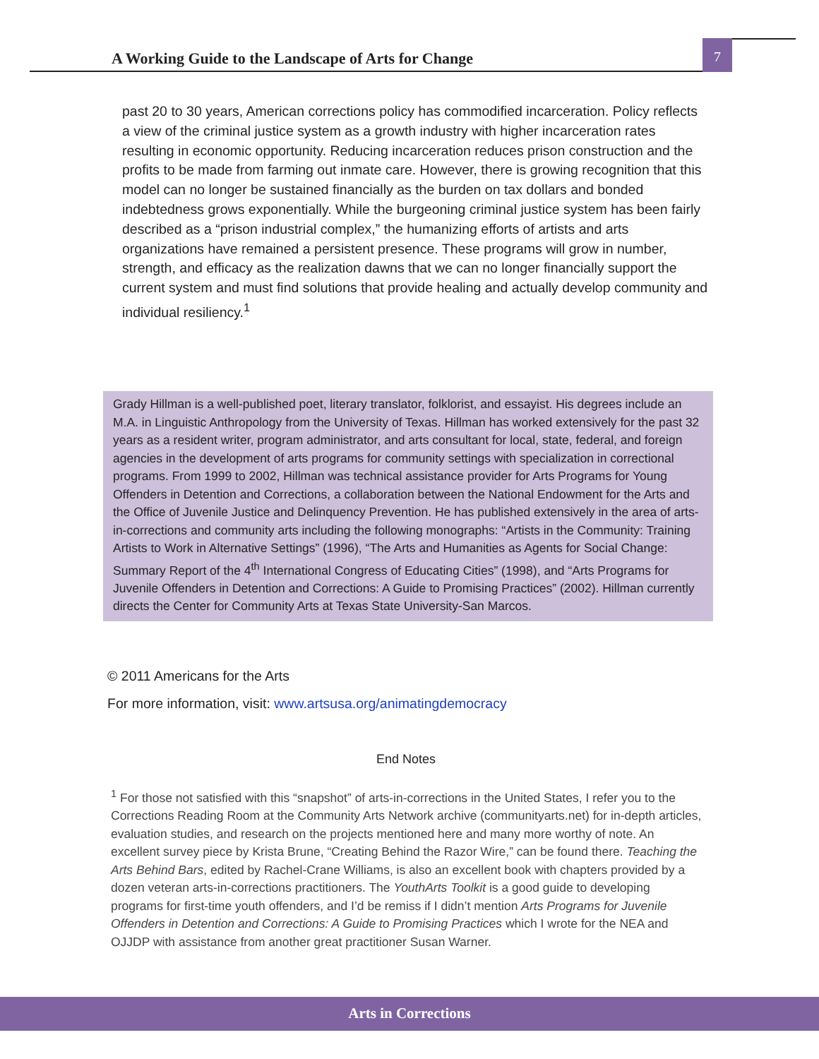A Working Guide to the Landscape of Arts for Change
7
past 20 to 30 years, American corrections policy has commodified incarceration. Policy reflects a view of the criminal justice system as a growth industry with higher incarceration rates resulting in economic opportunity. Reducing incarceration reduces prison construction and the profits to be made from farming out inmate care. However, there is growing recognition that this model can no longer be sustained financially as the burden on tax dollars and bonded indebtedness grows exponentially. While the burgeoning criminal justice system has been fairly described as a “prison industrial complex,” the humanizing efforts of artists and arts organizations have remained a persistent presence. These programs will grow in number, strength, and efficacy as the realization dawns that we can no longer financially support the current system and must find solutions that provide healing and actually develop community and individual resiliency.<sup>1</sup>
Grady Hillman is a well-published poet, literary translator, folklorist, and essayist. His degrees include an M.A. in Linguistic Anthropology from the University of Texas. Hillman has worked extensively for the past 32 years as a resident writer, program administrator, and arts consultant for local, state, federal, and foreign agencies in the development of arts programs for community settings with specialization in correctional programs. From 1999 to 2002, Hillman was technical assistance provider for Arts Programs for Young Offenders in Detention and Corrections, a collaboration between the National Endowment for the Arts and the Office of Juvenile Justice and Delinquency Prevention. He has published extensively in the area of arts-in-corrections and community arts including the following monographs: “Artists in the Community: Training Artists to Work in Alternative Settings” (1996), “The Arts and Humanities as Agents for Social Change: Summary Report of the 4<sup>th</sup> International Congress of Educating Cities” (1998), and “Arts Programs for Juvenile Offenders in Detention and Corrections: A Guide to Promising Practices” (2002). Hillman currently directs the Center for Community Arts at Texas State University-San Marcos.
© 2011 Americans for the Arts
For more information, visit: www.artsusa.org/animatingdemocracy
End Notes
<sup>1</sup> For those not satisfied with this “snapshot” of arts-in-corrections in the United States, I refer you to the Corrections Reading Room at the Community Arts Network archive (communityarts.net) for in-depth articles, evaluation studies, and research on the projects mentioned here and many more worthy of note. An excellent survey piece by Krista Brune, “Creating Behind the Razor Wire,” can be found there. Teaching the Arts Behind Bars, edited by Rachel-Crane Williams, is also an excellent book with chapters provided by a dozen veteran arts-in-corrections practitioners. The YouthArts Toolkit is a good guide to developing programs for first-time youth offenders, and I’d be remiss if I didn’t mention Arts Programs for Juvenile Offenders in Detention and Corrections: A Guide to Promising Practices which I wrote for the NEA and OJJDP with assistance from another great practitioner Susan Warner.
Arts in Corrections